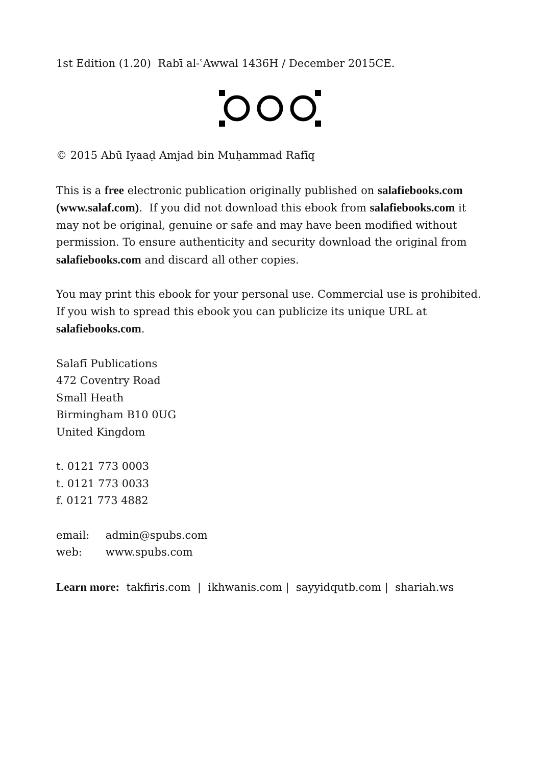1st Edition (1.20) Rabī al-ʿAwwal 1436H / December 2015CE.
© 2015 Abū Iyaaḍ Amjad bin Muḥammad Rafīq
This is a free electronic publication originally published on salafiebooks.com (www.salaf.com). If you did not download this ebook from salafiebooks.com it may not be original, genuine or safe and may have been modified without permission. To ensure authenticity and security download the original from salafiebooks.com and discard all other copies.
You may print this ebook for your personal use. Commercial use is prohibited. If you wish to spread this ebook you can publicize its unique URL at salafiebooks.com.
Salafī Publications
472 Coventry Road
Small Heath
Birmingham B10 0UG
United Kingdom
t. 0121 773 0003
t. 0121 773 0033
f. 0121 773 4882
email: admin@spubs.com
web: www.spubs.com
Learn more: takfiris.com | ikhwanis.com | sayyidqutb.com | shariah.ws